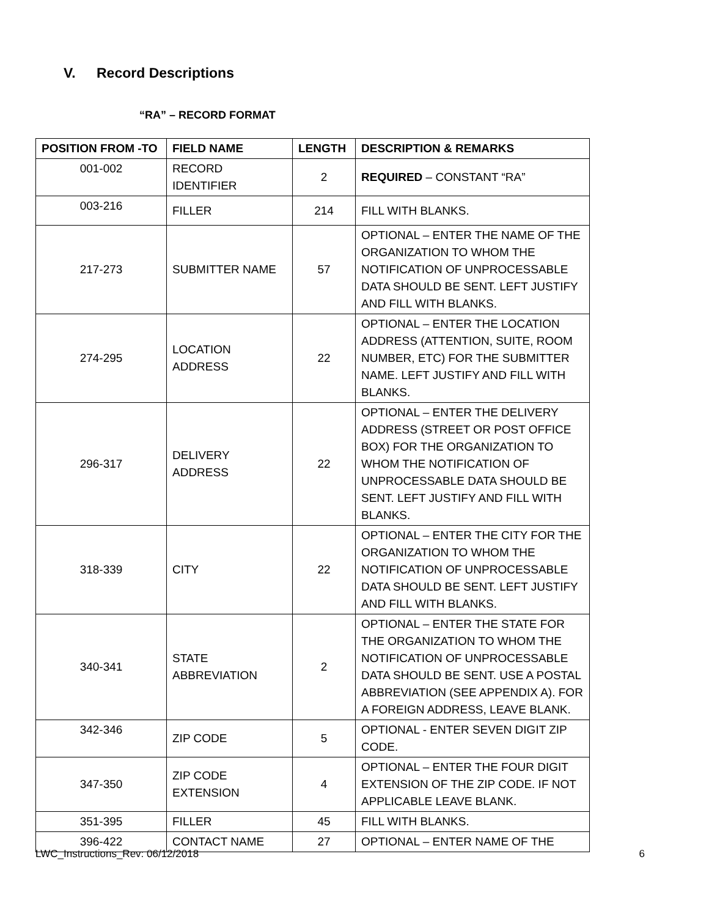V. Record Descriptions
“RA” – RECORD FORMAT
| POSITION FROM -TO | FIELD NAME | LENGTH | DESCRIPTION & REMARKS |
| --- | --- | --- | --- |
| 001-002 | RECORD IDENTIFIER | 2 | REQUIRED – CONSTANT “RA” |
| 003-216 | FILLER | 214 | FILL WITH BLANKS. |
| 217-273 | SUBMITTER NAME | 57 | OPTIONAL – ENTER THE NAME OF THE ORGANIZATION TO WHOM THE NOTIFICATION OF UNPROCESSABLE DATA SHOULD BE SENT. LEFT JUSTIFY AND FILL WITH BLANKS. |
| 274-295 | LOCATION ADDRESS | 22 | OPTIONAL – ENTER THE LOCATION ADDRESS (ATTENTION, SUITE, ROOM NUMBER, ETC) FOR THE SUBMITTER NAME. LEFT JUSTIFY AND FILL WITH BLANKS. |
| 296-317 | DELIVERY ADDRESS | 22 | OPTIONAL – ENTER THE DELIVERY ADDRESS (STREET OR POST OFFICE BOX) FOR THE ORGANIZATION TO WHOM THE NOTIFICATION OF UNPROCESSABLE DATA SHOULD BE SENT. LEFT JUSTIFY AND FILL WITH BLANKS. |
| 318-339 | CITY | 22 | OPTIONAL – ENTER THE CITY FOR THE ORGANIZATION TO WHOM THE NOTIFICATION OF UNPROCESSABLE DATA SHOULD BE SENT. LEFT JUSTIFY AND FILL WITH BLANKS. |
| 340-341 | STATE ABBREVIATION | 2 | OPTIONAL – ENTER THE STATE FOR THE ORGANIZATION TO WHOM THE NOTIFICATION OF UNPROCESSABLE DATA SHOULD BE SENT. USE A POSTAL ABBREVIATION (SEE APPENDIX A). FOR A FOREIGN ADDRESS, LEAVE BLANK. |
| 342-346 | ZIP CODE | 5 | OPTIONAL - ENTER SEVEN DIGIT ZIP CODE. |
| 347-350 | ZIP CODE EXTENSION | 4 | OPTIONAL – ENTER THE FOUR DIGIT EXTENSION OF THE ZIP CODE. IF NOT APPLICABLE LEAVE BLANK. |
| 351-395 | FILLER | 45 | FILL WITH BLANKS. |
| 396-422 | CONTACT NAME | 27 | OPTIONAL – ENTER NAME OF THE |
LWC_Instructions_Rev: 06/12/2018 6